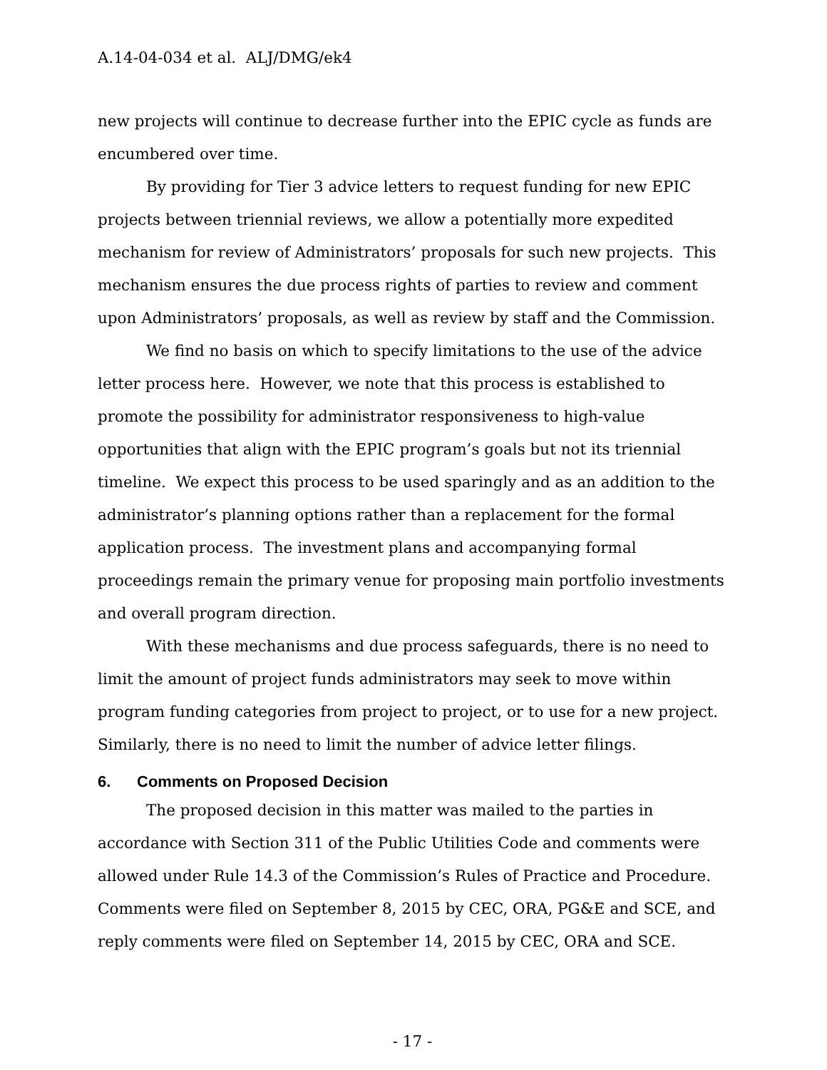A.14-04-034 et al. ALJ/DMG/ek4
new projects will continue to decrease further into the EPIC cycle as funds are encumbered over time.
By providing for Tier 3 advice letters to request funding for new EPIC projects between triennial reviews, we allow a potentially more expedited mechanism for review of Administrators’ proposals for such new projects. This mechanism ensures the due process rights of parties to review and comment upon Administrators’ proposals, as well as review by staff and the Commission.
We find no basis on which to specify limitations to the use of the advice letter process here. However, we note that this process is established to promote the possibility for administrator responsiveness to high-value opportunities that align with the EPIC program’s goals but not its triennial timeline. We expect this process to be used sparingly and as an addition to the administrator’s planning options rather than a replacement for the formal application process. The investment plans and accompanying formal proceedings remain the primary venue for proposing main portfolio investments and overall program direction.
With these mechanisms and due process safeguards, there is no need to limit the amount of project funds administrators may seek to move within program funding categories from project to project, or to use for a new project. Similarly, there is no need to limit the number of advice letter filings.
6. Comments on Proposed Decision
The proposed decision in this matter was mailed to the parties in accordance with Section 311 of the Public Utilities Code and comments were allowed under Rule 14.3 of the Commission’s Rules of Practice and Procedure. Comments were filed on September 8, 2015 by CEC, ORA, PG&E and SCE, and reply comments were filed on September 14, 2015 by CEC, ORA and SCE.
- 17 -